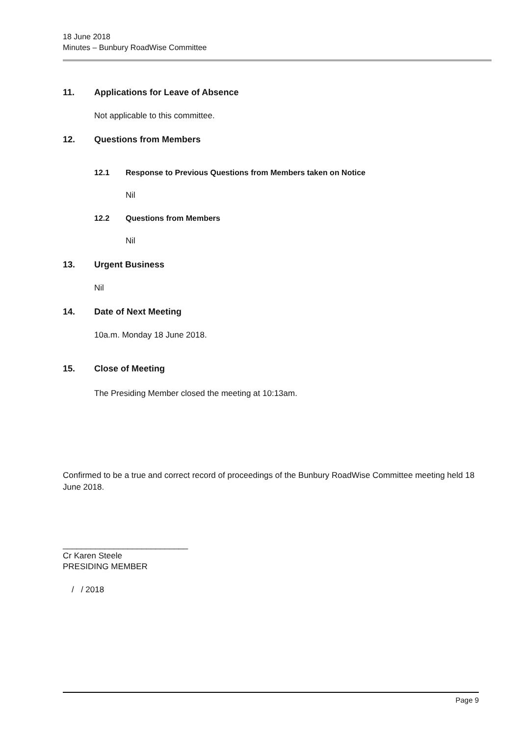18 June 2018
Minutes – Bunbury RoadWise Committee
11. Applications for Leave of Absence
Not applicable to this committee.
12. Questions from Members
12.1 Response to Previous Questions from Members taken on Notice
Nil
12.2 Questions from Members
Nil
13. Urgent Business
Nil
14. Date of Next Meeting
10a.m. Monday 18 June 2018.
15. Close of Meeting
The Presiding Member closed the meeting at 10:13am.
Confirmed to be a true and correct record of proceedings of the Bunbury RoadWise Committee meeting held 18 June 2018.
___________________________
Cr Karen Steele
PRESIDING MEMBER
/ / 2018
Page 9